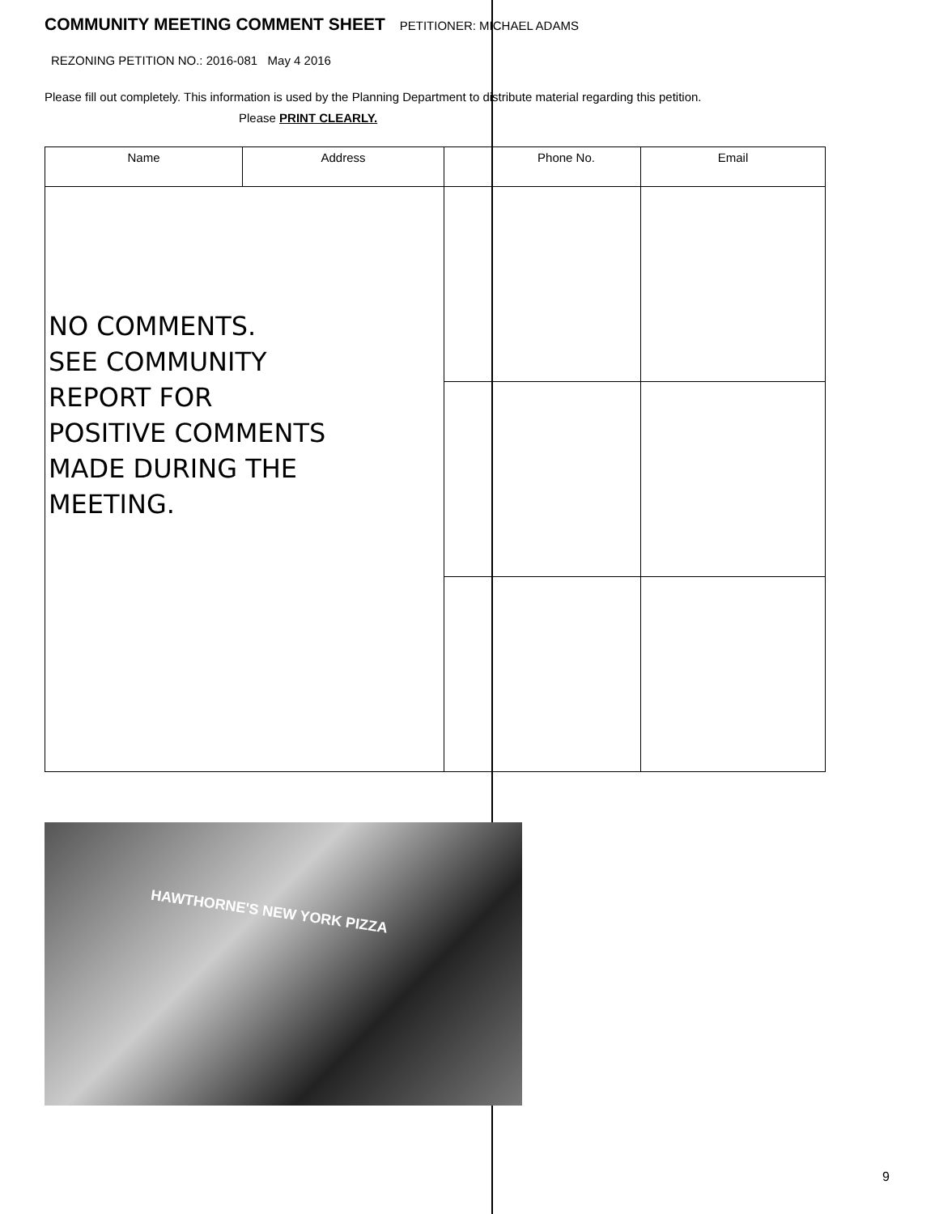COMMUNITY MEETING COMMENT SHEET
PETITIONER: MICHAEL ADAMS
REZONING PETITION NO.: 2016-081 May 4 2016
Please fill out completely. This information is used by the Planning Department to distribute material regarding this petition. Please PRINT CLEARLY.
| Name | Address | | Phone No. | Email |
| --- | --- | --- | --- | --- |
| NO COMMENTS. SEE COMMUNITY REPORT FOR POSITIVE COMMENTS MADE DURING THE MEETING. | | | | |
HAWTHORNE'S NEW YORK PIZZA
9